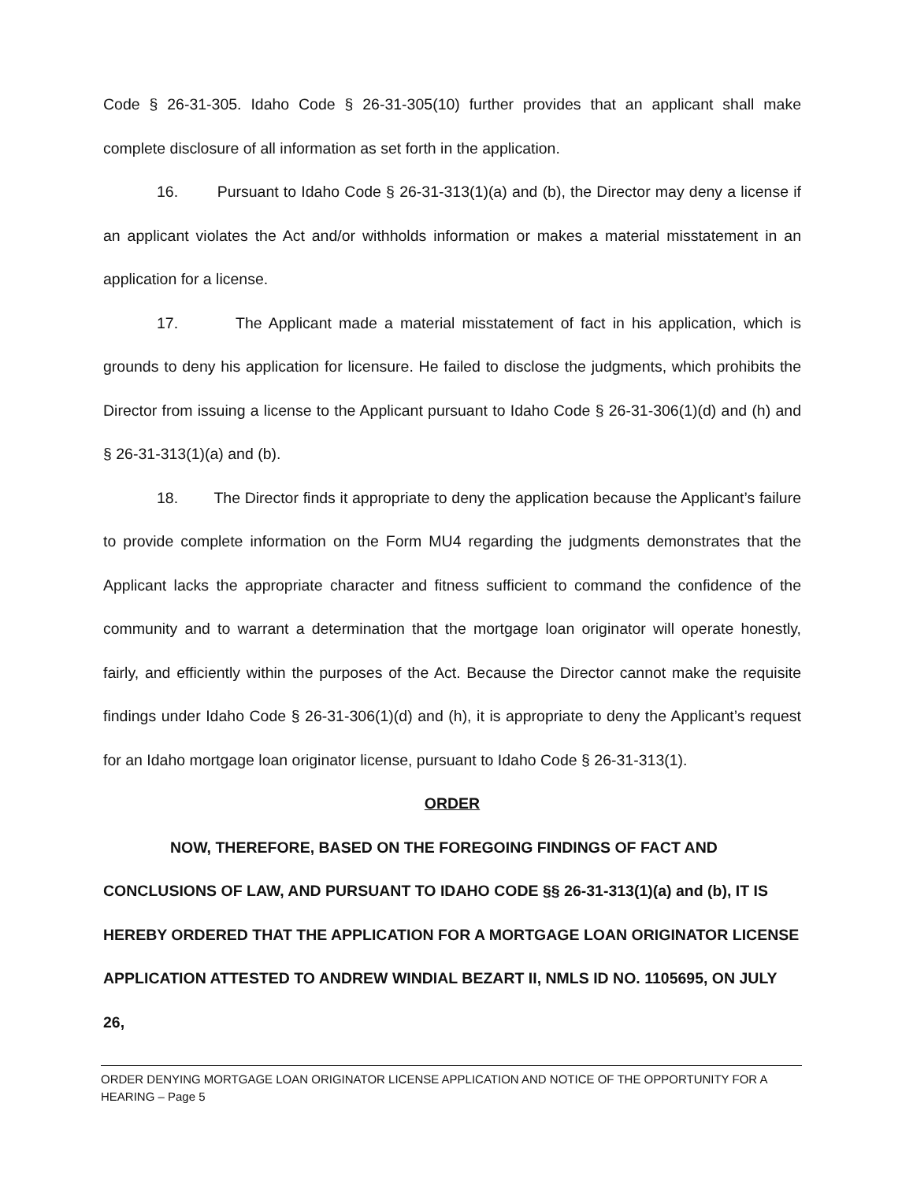Code § 26-31-305. Idaho Code § 26-31-305(10) further provides that an applicant shall make complete disclosure of all information as set forth in the application.
16. Pursuant to Idaho Code § 26-31-313(1)(a) and (b), the Director may deny a license if an applicant violates the Act and/or withholds information or makes a material misstatement in an application for a license.
17. The Applicant made a material misstatement of fact in his application, which is grounds to deny his application for licensure. He failed to disclose the judgments, which prohibits the Director from issuing a license to the Applicant pursuant to Idaho Code § 26-31-306(1)(d) and (h) and § 26-31-313(1)(a) and (b).
18. The Director finds it appropriate to deny the application because the Applicant’s failure to provide complete information on the Form MU4 regarding the judgments demonstrates that the Applicant lacks the appropriate character and fitness sufficient to command the confidence of the community and to warrant a determination that the mortgage loan originator will operate honestly, fairly, and efficiently within the purposes of the Act. Because the Director cannot make the requisite findings under Idaho Code § 26-31-306(1)(d) and (h), it is appropriate to deny the Applicant’s request for an Idaho mortgage loan originator license, pursuant to Idaho Code § 26-31-313(1).
ORDER
NOW, THEREFORE, BASED ON THE FOREGOING FINDINGS OF FACT AND
CONCLUSIONS OF LAW, AND PURSUANT TO IDAHO CODE §§ 26-31-313(1)(a) and (b), IT IS HEREBY ORDERED THAT THE APPLICATION FOR A MORTGAGE LOAN ORIGINATOR LICENSE APPLICATION ATTESTED TO ANDREW WINDIAL BEZART II, NMLS ID NO. 1105695, ON JULY 26,
ORDER DENYING MORTGAGE LOAN ORIGINATOR LICENSE APPLICATION AND NOTICE OF THE OPPORTUNITY FOR A HEARING – Page 5